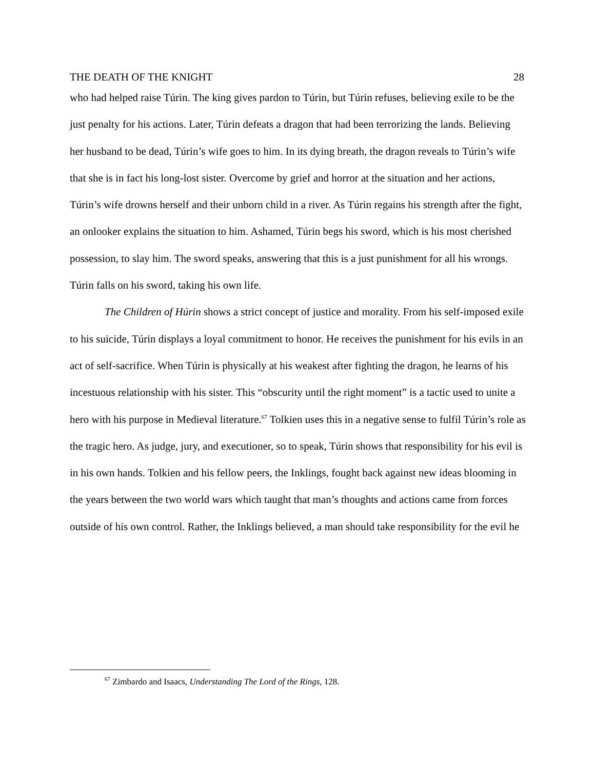THE DEATH OF THE KNIGHT 28
who had helped raise Túrin. The king gives pardon to Túrin, but Túrin refuses, believing exile to be the just penalty for his actions. Later, Túrin defeats a dragon that had been terrorizing the lands. Believing her husband to be dead, Túrin’s wife goes to him. In its dying breath, the dragon reveals to Túrin’s wife that she is in fact his long-lost sister. Overcome by grief and horror at the situation and her actions, Túrin’s wife drowns herself and their unborn child in a river. As Túrin regains his strength after the fight, an onlooker explains the situation to him. Ashamed, Túrin begs his sword, which is his most cherished possession, to slay him. The sword speaks, answering that this is a just punishment for all his wrongs. Túrin falls on his sword, taking his own life.
The Children of Húrin shows a strict concept of justice and morality. From his self-imposed exile to his suicide, Túrin displays a loyal commitment to honor. He receives the punishment for his evils in an act of self-sacrifice. When Túrin is physically at his weakest after fighting the dragon, he learns of his incestuous relationship with his sister. This “obscurity until the right moment” is a tactic used to unite a hero with his purpose in Medieval literature.<sup>67</sup> Tolkien uses this in a negative sense to fulfil Túrin’s role as the tragic hero. As judge, jury, and executioner, so to speak, Túrin shows that responsibility for his evil is in his own hands. Tolkien and his fellow peers, the Inklings, fought back against new ideas blooming in the years between the two world wars which taught that man’s thoughts and actions came from forces outside of his own control. Rather, the Inklings believed, a man should take responsibility for the evil he
<sup>67</sup> Zimbardo and Isaacs, Understanding The Lord of the Rings, 128.